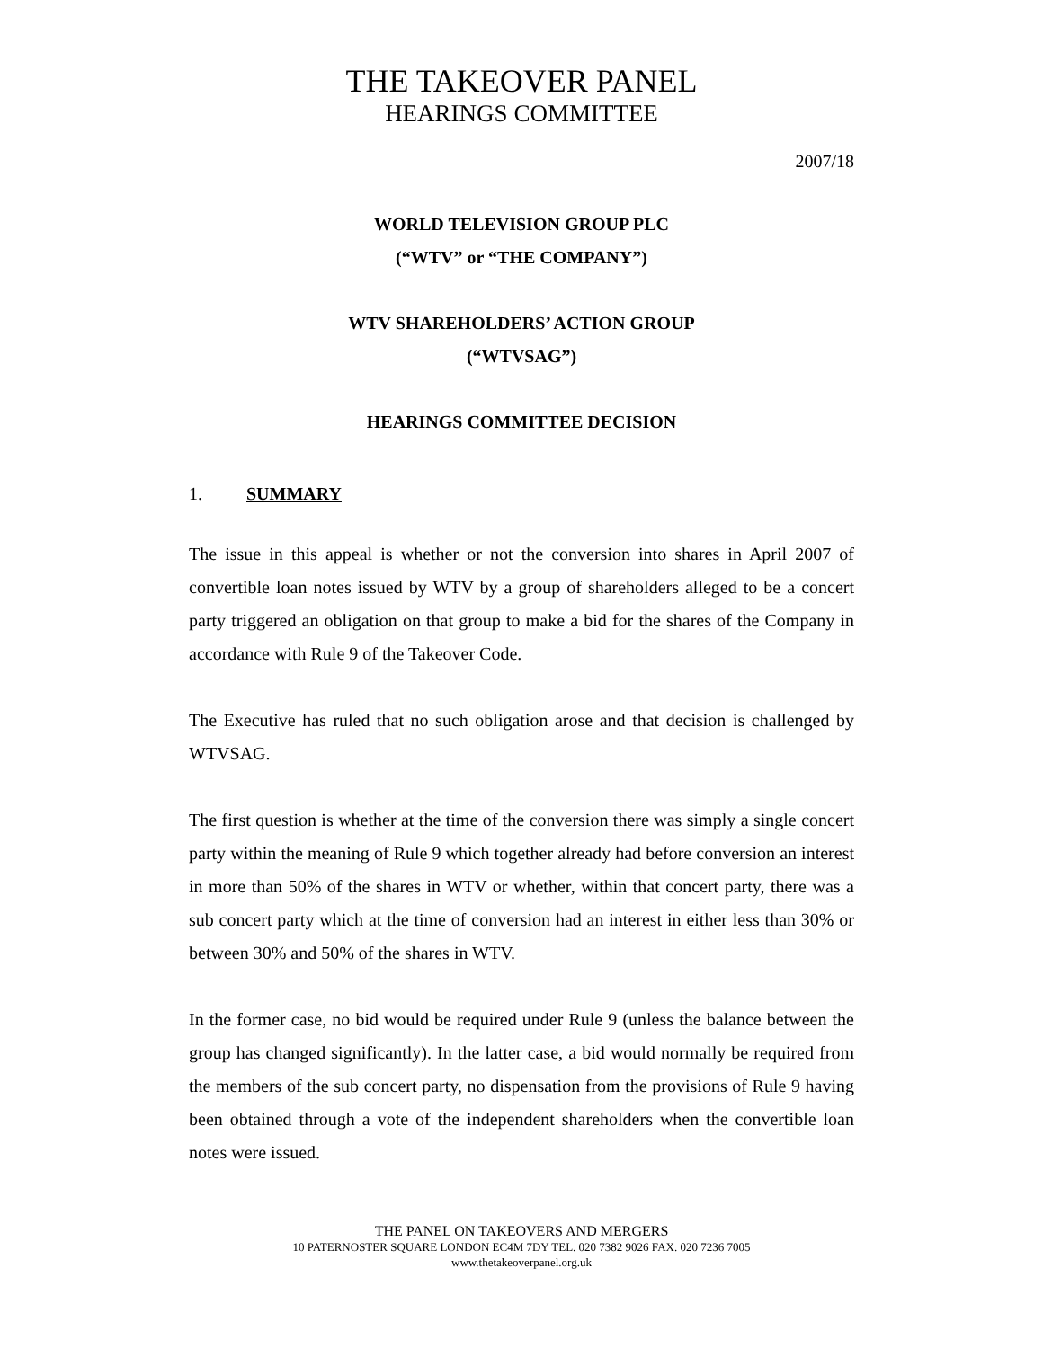THE TAKEOVER PANEL
HEARINGS COMMITTEE
2007/18
WORLD TELEVISION GROUP PLC
(“WTV” or “THE COMPANY”)
WTV SHAREHOLDERS’ ACTION GROUP
(“WTVSAG”)
HEARINGS COMMITTEE DECISION
1. SUMMARY
The issue in this appeal is whether or not the conversion into shares in April 2007 of convertible loan notes issued by WTV by a group of shareholders alleged to be a concert party triggered an obligation on that group to make a bid for the shares of the Company in accordance with Rule 9 of the Takeover Code.
The Executive has ruled that no such obligation arose and that decision is challenged by WTVSAG.
The first question is whether at the time of the conversion there was simply a single concert party within the meaning of Rule 9 which together already had before conversion an interest in more than 50% of the shares in WTV or whether, within that concert party, there was a sub concert party which at the time of conversion had an interest in either less than 30% or between 30% and 50% of the shares in WTV.
In the former case, no bid would be required under Rule 9 (unless the balance between the group has changed significantly). In the latter case, a bid would normally be required from the members of the sub concert party, no dispensation from the provisions of Rule 9 having been obtained through a vote of the independent shareholders when the convertible loan notes were issued.
THE PANEL ON TAKEOVERS AND MERGERS
10 PATERNOSTER SQUARE LONDON EC4M 7DY TEL. 020 7382 9026 FAX. 020 7236 7005
www.thetakeoverpanel.org.uk